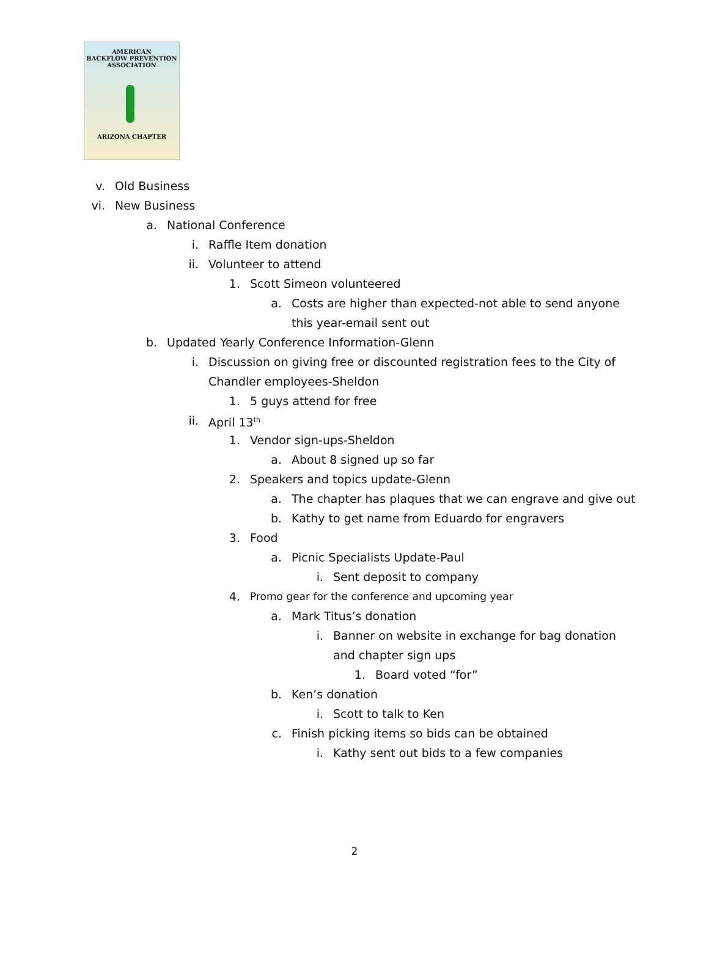AMERICAN
BACKFLOW PREVENTION
ASSOCIATION
ARIZONA CHAPTER
v. Old Business
vi. New Business
a. National Conference
i. Raffle Item donation
ii. Volunteer to attend
1. Scott Simeon volunteered
a. Costs are higher than expected-not able to send anyone
this year-email sent out
b. Updated Yearly Conference Information-Glenn
i. Discussion on giving free or discounted registration fees to the City of
Chandler employees-Sheldon
1. 5 guys attend for free
ii. April 13<sup>th</sup>
1. Vendor sign-ups-Sheldon
a. About 8 signed up so far
2. Speakers and topics update-Glenn
a. The chapter has plaques that we can engrave and give out
b. Kathy to get name from Eduardo for engravers
3. Food
a. Picnic Specialists Update-Paul
i. Sent deposit to company
4. Promo gear for the conference and upcoming year
a. Mark Titus’s donation
i. Banner on website in exchange for bag donation
and chapter sign ups
1. Board voted “for”
b. Ken’s donation
i. Scott to talk to Ken
c. Finish picking items so bids can be obtained
i. Kathy sent out bids to a few companies
2